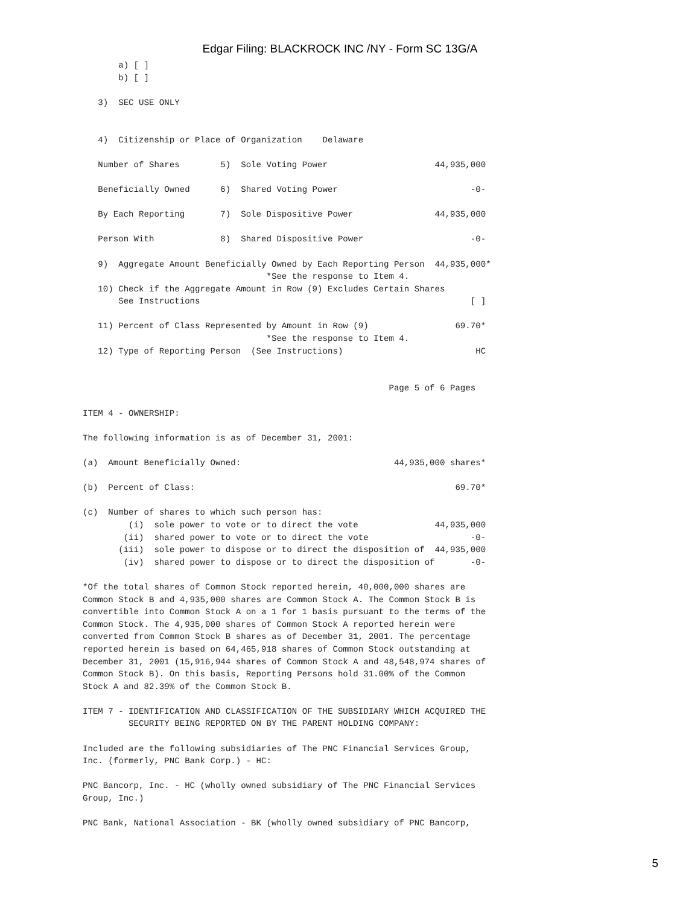Edgar Filing: BLACKROCK INC /NY - Form SC 13G/A
       a) [ ]
       b) [ ]

   3)  SEC USE ONLY


   4)  Citizenship or Place of Organization    Delaware

   Number of Shares        5)  Sole Voting Power                     44,935,000

   Beneficially Owned      6)  Shared Voting Power                          -0-

   By Each Reporting       7)  Sole Dispositive Power                44,935,000

   Person With             8)  Shared Dispositive Power                     -0-

   9)  Aggregate Amount Beneficially Owned by Each Reporting Person  44,935,000*
                                    *See the response to Item 4.
   10) Check if the Aggregate Amount in Row (9) Excludes Certain Shares
       See Instructions                                                     [ ]

   11) Percent of Class Represented by Amount in Row (9)                 69.70*
                                    *See the response to Item 4.
   12) Type of Reporting Person  (See Instructions)                          HC


                                                            Page 5 of 6 Pages

ITEM 4 - OWNERSHIP:

The following information is as of December 31, 2001:

(a)  Amount Beneficially Owned:                              44,935,000 shares*

(b)  Percent of Class:                                                   69.70*

(c)  Number of shares to which such person has:
         (i)  sole power to vote or to direct the vote               44,935,000
        (ii)  shared power to vote or to direct the vote                    -0-
       (iii)  sole power to dispose or to direct the disposition of  44,935,000
        (iv)  shared power to dispose or to direct the disposition of       -0-

*Of the total shares of Common Stock reported herein, 40,000,000 shares are
Common Stock B and 4,935,000 shares are Common Stock A. The Common Stock B is
convertible into Common Stock A on a 1 for 1 basis pursuant to the terms of the
Common Stock. The 4,935,000 shares of Common Stock A reported herein were
converted from Common Stock B shares as of December 31, 2001. The percentage
reported herein is based on 64,465,918 shares of Common Stock outstanding at
December 31, 2001 (15,916,944 shares of Common Stock A and 48,548,974 shares of
Common Stock B). On this basis, Reporting Persons hold 31.00% of the Common
Stock A and 82.39% of the Common Stock B.

ITEM 7 - IDENTIFICATION AND CLASSIFICATION OF THE SUBSIDIARY WHICH ACQUIRED THE
         SECURITY BEING REPORTED ON BY THE PARENT HOLDING COMPANY:

Included are the following subsidiaries of The PNC Financial Services Group,
Inc. (formerly, PNC Bank Corp.) - HC:

PNC Bancorp, Inc. - HC (wholly owned subsidiary of The PNC Financial Services
Group, Inc.)

PNC Bank, National Association - BK (wholly owned subsidiary of PNC Bancorp,
5